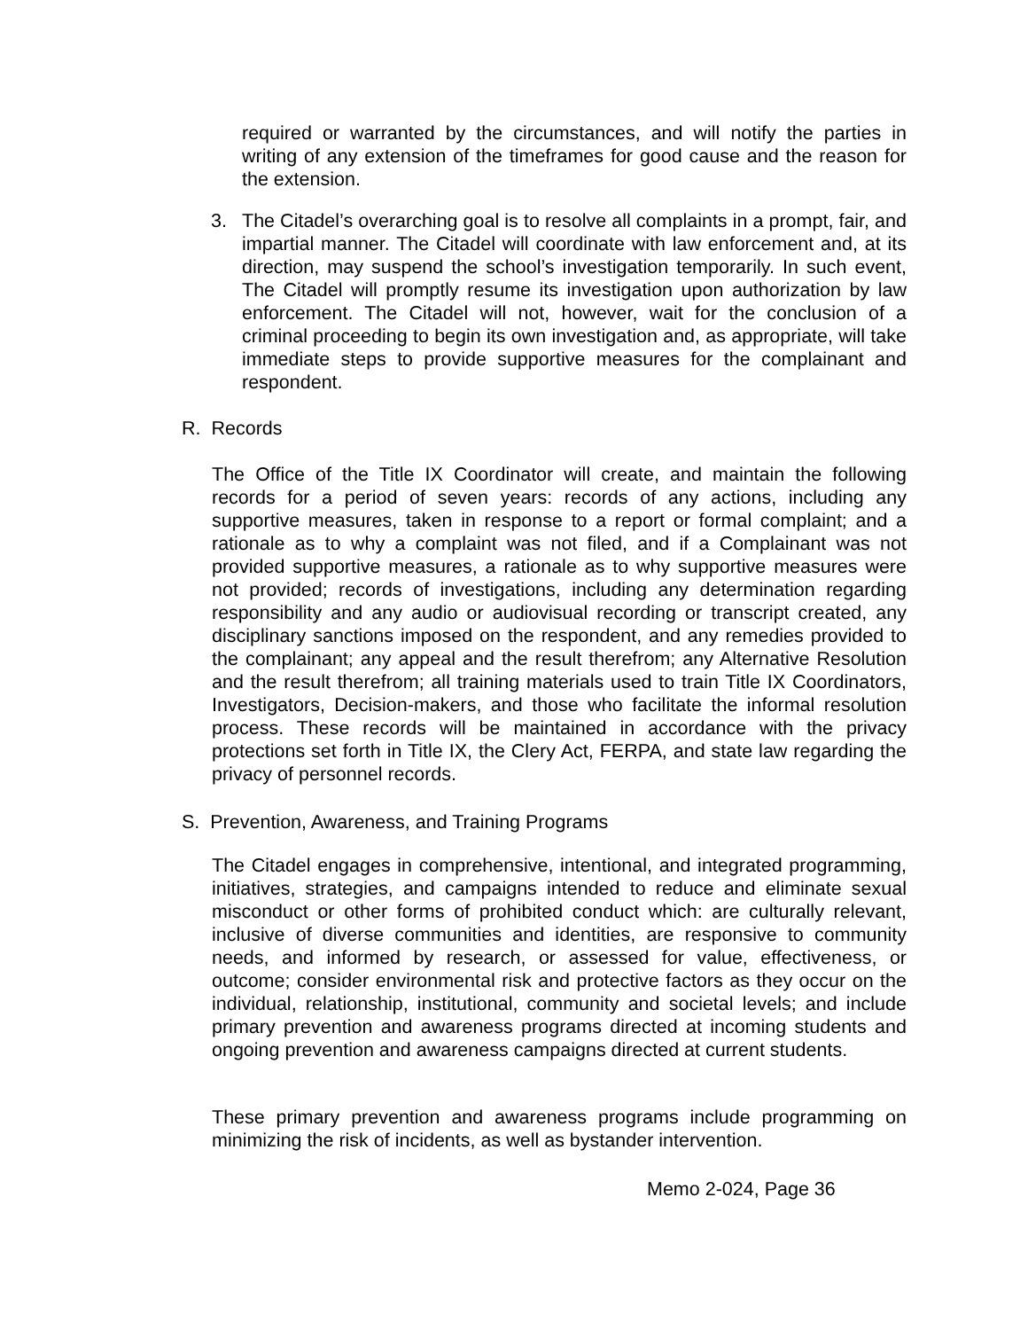required or warranted by the circumstances, and will notify the parties in writing of any extension of the timeframes for good cause and the reason for the extension.
3. The Citadel’s overarching goal is to resolve all complaints in a prompt, fair, and impartial manner. The Citadel will coordinate with law enforcement and, at its direction, may suspend the school’s investigation temporarily. In such event, The Citadel will promptly resume its investigation upon authorization by law enforcement. The Citadel will not, however, wait for the conclusion of a criminal proceeding to begin its own investigation and, as appropriate, will take immediate steps to provide supportive measures for the complainant and respondent.
R. Records
The Office of the Title IX Coordinator will create, and maintain the following records for a period of seven years: records of any actions, including any supportive measures, taken in response to a report or formal complaint; and a rationale as to why a complaint was not filed, and if a Complainant was not provided supportive measures, a rationale as to why supportive measures were not provided; records of investigations, including any determination regarding responsibility and any audio or audiovisual recording or transcript created, any disciplinary sanctions imposed on the respondent, and any remedies provided to the complainant; any appeal and the result therefrom; any Alternative Resolution and the result therefrom; all training materials used to train Title IX Coordinators, Investigators, Decision-makers, and those who facilitate the informal resolution process. These records will be maintained in accordance with the privacy protections set forth in Title IX, the Clery Act, FERPA, and state law regarding the privacy of personnel records.
S. Prevention, Awareness, and Training Programs
The Citadel engages in comprehensive, intentional, and integrated programming, initiatives, strategies, and campaigns intended to reduce and eliminate sexual misconduct or other forms of prohibited conduct which: are culturally relevant, inclusive of diverse communities and identities, are responsive to community needs, and informed by research, or assessed for value, effectiveness, or outcome; consider environmental risk and protective factors as they occur on the individual, relationship, institutional, community and societal levels; and include primary prevention and awareness programs directed at incoming students and ongoing prevention and awareness campaigns directed at current students.
These primary prevention and awareness programs include programming on minimizing the risk of incidents, as well as bystander intervention.
Memo 2-024, Page 36